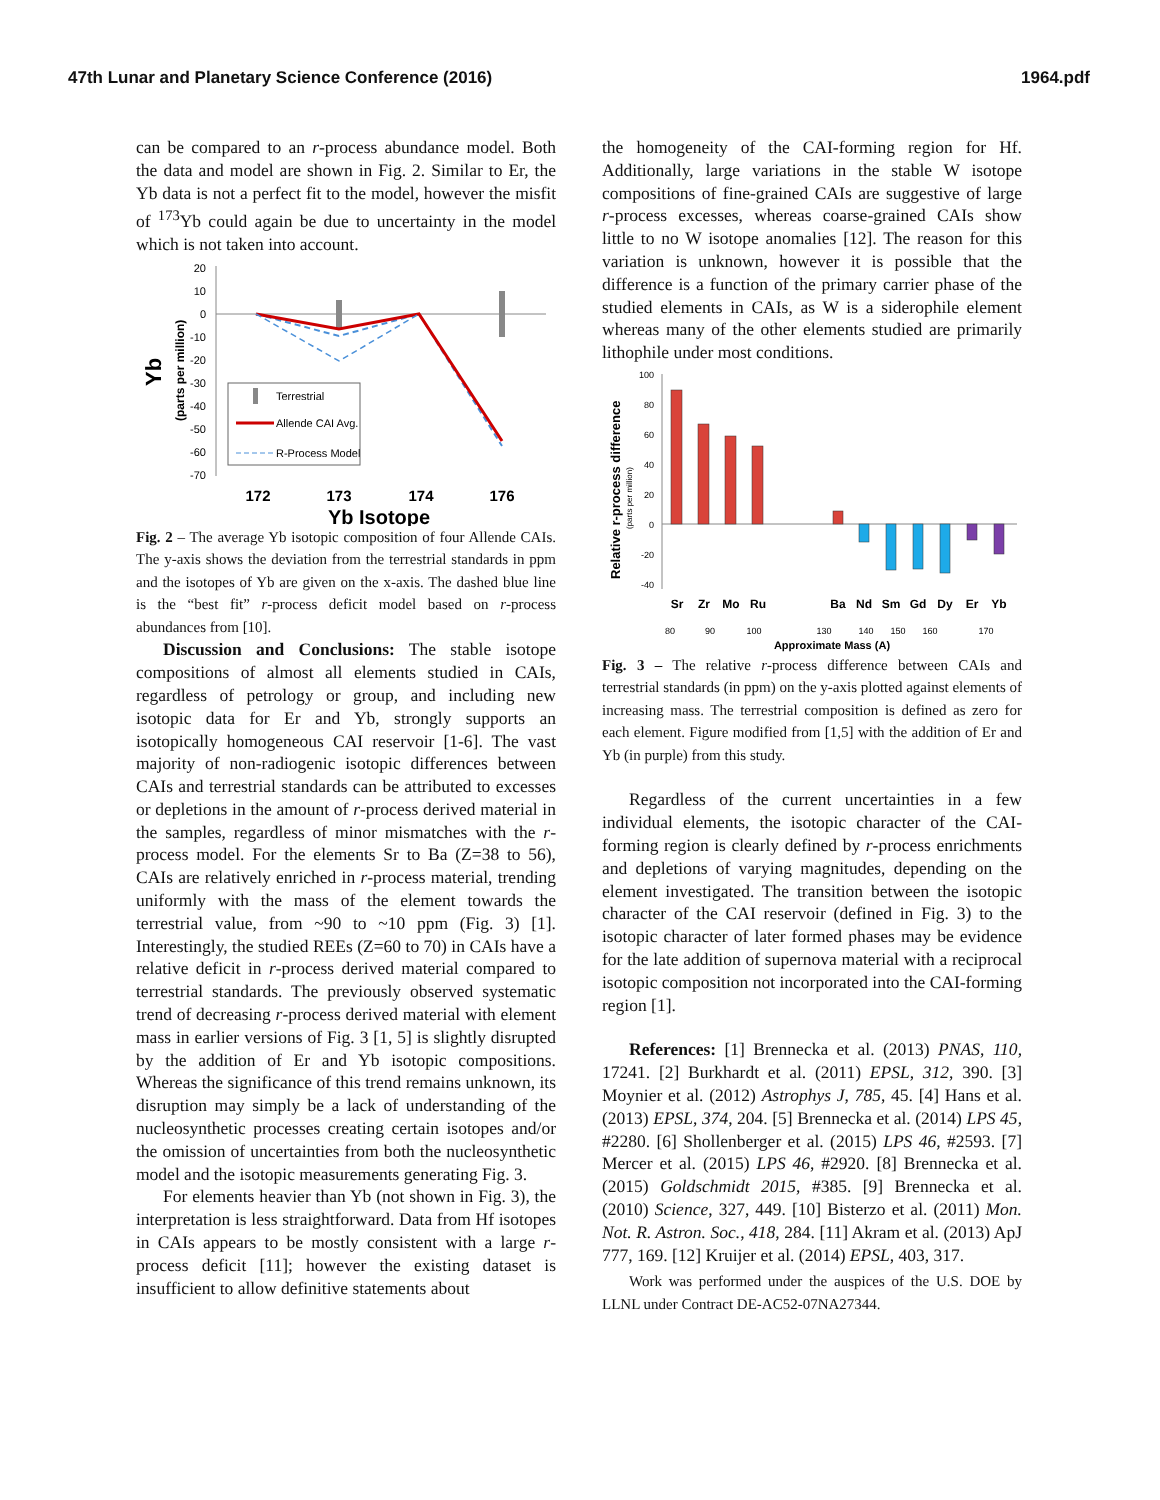47th Lunar and Planetary Science Conference (2016) 1964.pdf
can be compared to an r-process abundance model. Both the data and model are shown in Fig. 2. Similar to Er, the Yb data is not a perfect fit to the model, however the misfit of <sup>173</sup>Yb could again be due to uncertainty in the model which is not taken into account.
Yb
(parts per million)
20
10
0
-10
-20
-30
-40
-50
-60
-70
Terrestrial
Allende CAI Avg.
R-Process Model
172
173
174
176
Yb Isotope
Fig. 2 – The average Yb isotopic composition of four Allende CAIs. The y-axis shows the deviation from the terrestrial standards in ppm and the isotopes of Yb are given on the x-axis. The dashed blue line is the “best fit” r-process deficit model based on r-process abundances from [10].
Discussion and Conclusions: The stable isotope compositions of almost all elements studied in CAIs, regardless of petrology or group, and including new isotopic data for Er and Yb, strongly supports an isotopically homogeneous CAI reservoir [1-6]. The vast majority of non-radiogenic isotopic differences between CAIs and terrestrial standards can be attributed to excesses or depletions in the amount of r-process derived material in the samples, regardless of minor mismatches with the r-process model. For the elements Sr to Ba (Z=38 to 56), CAIs are relatively enriched in r-process material, trending uniformly with the mass of the element towards the terrestrial value, from ~90 to ~10 ppm (Fig. 3) [1]. Interestingly, the studied REEs (Z=60 to 70) in CAIs have a relative deficit in r-process derived material compared to terrestrial standards. The previously observed systematic trend of decreasing r-process derived material with element mass in earlier versions of Fig. 3 [1, 5] is slightly disrupted by the addition of Er and Yb isotopic compositions. Whereas the significance of this trend remains unknown, its disruption may simply be a lack of understanding of the nucleosynthetic processes creating certain isotopes and/or the omission of uncertainties from both the nucleosynthetic model and the isotopic measurements generating Fig. 3.
For elements heavier than Yb (not shown in Fig. 3), the interpretation is less straightforward. Data from Hf isotopes in CAIs appears to be mostly consistent with a large r-process deficit [11]; however the existing dataset is insufficient to allow definitive statements about
the homogeneity of the CAI-forming region for Hf. Additionally, large variations in the stable W isotope compositions of fine-grained CAIs are suggestive of large r-process excesses, whereas coarse-grained CAIs show little to no W isotope anomalies [12]. The reason for this variation is unknown, however it is possible that the difference is a function of the primary carrier phase of the studied elements in CAIs, as W is a siderophile element whereas many of the other elements studied are primarily lithophile under most conditions.
Relative r-process difference
(parts per million)
100
80
60
40
20
0
-20
-40
Sr
Zr
Mo
Ru
Ba
Nd
Sm
Gd
Dy
Er
Yb
80
90
100
130
140
150
160
170
Approximate Mass (A)
Fig. 3 – The relative r-process difference between CAIs and terrestrial standards (in ppm) on the y-axis plotted against elements of increasing mass. The terrestrial composition is defined as zero for each element. Figure modified from [1,5] with the addition of Er and Yb (in purple) from this study.
Regardless of the current uncertainties in a few individual elements, the isotopic character of the CAI-forming region is clearly defined by r-process enrichments and depletions of varying magnitudes, depending on the element investigated. The transition between the isotopic character of the CAI reservoir (defined in Fig. 3) to the isotopic character of later formed phases may be evidence for the late addition of supernova material with a reciprocal isotopic composition not incorporated into the CAI-forming region [1].
References: [1] Brennecka et al. (2013) PNAS, 110, 17241. [2] Burkhardt et al. (2011) EPSL, 312, 390. [3] Moynier et al. (2012) Astrophys J, 785, 45. [4] Hans et al. (2013) EPSL, 374, 204. [5] Brennecka et al. (2014) LPS 45, #2280. [6] Shollenberger et al. (2015) LPS 46, #2593. [7] Mercer et al. (2015) LPS 46, #2920. [8] Brennecka et al. (2015) Goldschmidt 2015, #385. [9] Brennecka et al. (2010) Science, 327, 449. [10] Bisterzo et al. (2011) Mon. Not. R. Astron. Soc., 418, 284. [11] Akram et al. (2013) ApJ 777, 169. [12] Kruijer et al. (2014) EPSL, 403, 317.
Work was performed under the auspices of the U.S. DOE by LLNL under Contract DE-AC52-07NA27344.